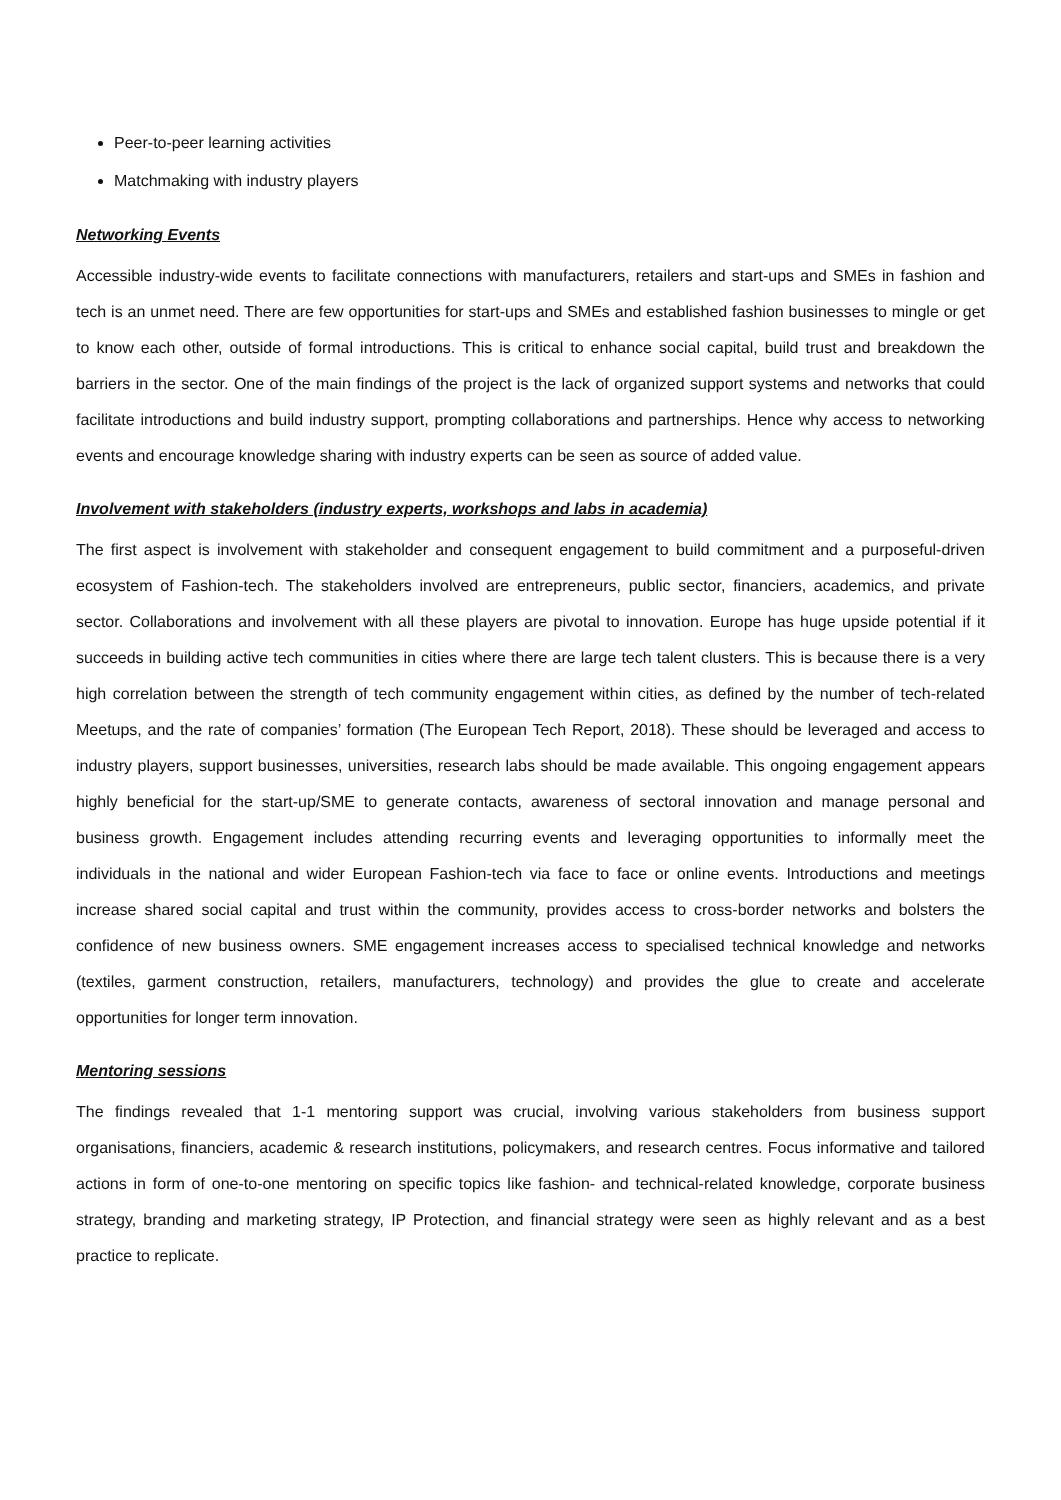Peer-to-peer learning activities
Matchmaking with industry players
Networking Events
Accessible industry-wide events to facilitate connections with manufacturers, retailers and start-ups and SMEs in fashion and tech is an unmet need. There are few opportunities for start-ups and SMEs and established fashion businesses to mingle or get to know each other, outside of formal introductions. This is critical to enhance social capital, build trust and breakdown the barriers in the sector. One of the main findings of the project is the lack of organized support systems and networks that could facilitate introductions and build industry support, prompting collaborations and partnerships. Hence why access to networking events and encourage knowledge sharing with industry experts can be seen as source of added value.
Involvement with stakeholders (industry experts, workshops and labs in academia)
The first aspect is involvement with stakeholder and consequent engagement to build commitment and a purposeful-driven ecosystem of Fashion-tech. The stakeholders involved are entrepreneurs, public sector, financiers, academics, and private sector. Collaborations and involvement with all these players are pivotal to innovation. Europe has huge upside potential if it succeeds in building active tech communities in cities where there are large tech talent clusters. This is because there is a very high correlation between the strength of tech community engagement within cities, as defined by the number of tech-related Meetups, and the rate of companies’ formation (The European Tech Report, 2018). These should be leveraged and access to industry players, support businesses, universities, research labs should be made available. This ongoing engagement appears highly beneficial for the start-up/SME to generate contacts, awareness of sectoral innovation and manage personal and business growth. Engagement includes attending recurring events and leveraging opportunities to informally meet the individuals in the national and wider European Fashion-tech via face to face or online events. Introductions and meetings increase shared social capital and trust within the community, provides access to cross-border networks and bolsters the confidence of new business owners. SME engagement increases access to specialised technical knowledge and networks (textiles, garment construction, retailers, manufacturers, technology) and provides the glue to create and accelerate opportunities for longer term innovation.
Mentoring sessions
The findings revealed that 1-1 mentoring support was crucial, involving various stakeholders from business support organisations, financiers, academic & research institutions, policymakers, and research centres. Focus informative and tailored actions in form of one-to-one mentoring on specific topics like fashion- and technical-related knowledge, corporate business strategy, branding and marketing strategy, IP Protection, and financial strategy were seen as highly relevant and as a best practice to replicate.